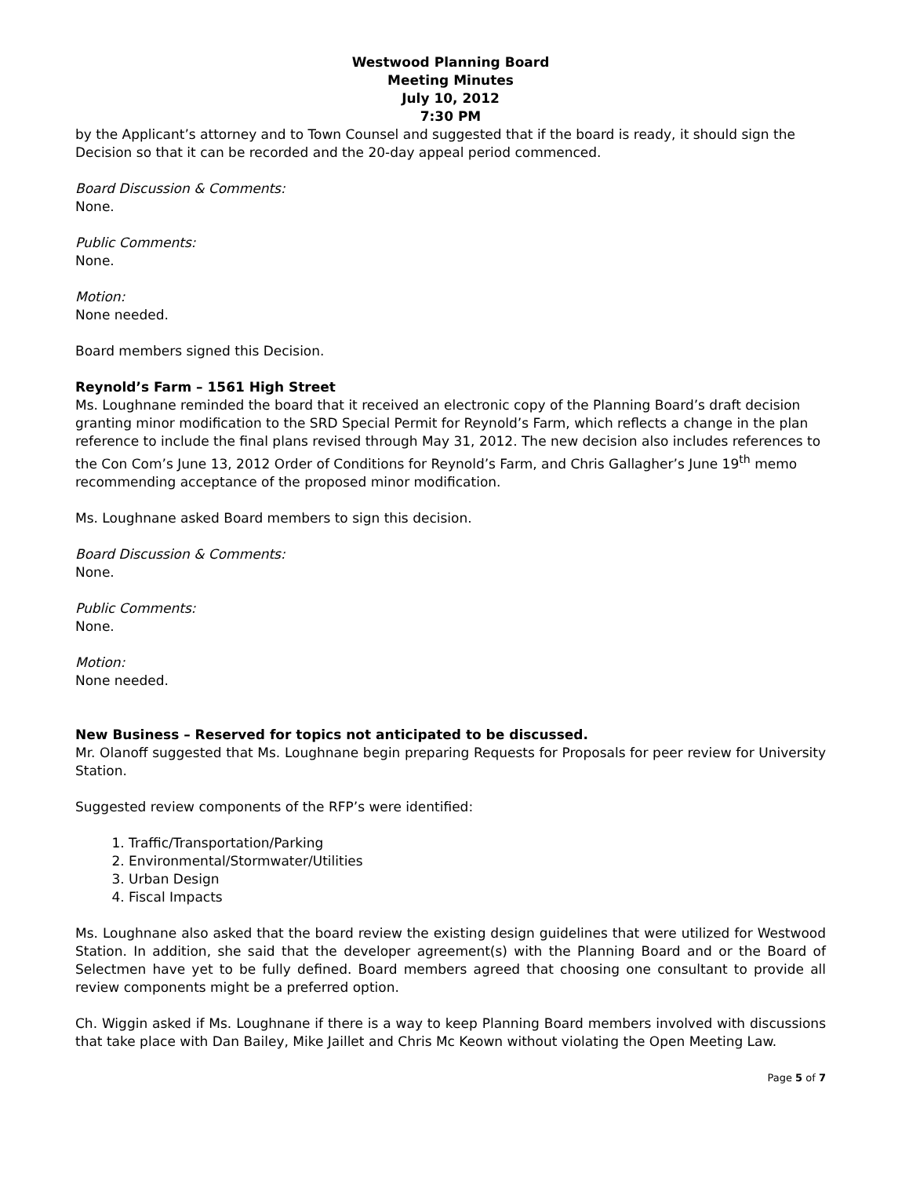Westwood Planning Board
Meeting Minutes
July 10, 2012
7:30 PM
by the Applicant’s attorney and to Town Counsel and suggested that if the board is ready, it should sign the Decision so that it can be recorded and the 20-day appeal period commenced.
Board Discussion & Comments:
None.
Public Comments:
None.
Motion:
None needed.
Board members signed this Decision.
Reynold’s Farm – 1561 High Street
Ms. Loughnane reminded the board that it received an electronic copy of the Planning Board’s draft decision granting minor modification to the SRD Special Permit for Reynold’s Farm, which reflects a change in the plan reference to include the final plans revised through May 31, 2012. The new decision also includes references to the Con Com’s June 13, 2012 Order of Conditions for Reynold’s Farm, and Chris Gallagher’s June 19<sup>th</sup> memo recommending acceptance of the proposed minor modification.
Ms. Loughnane asked Board members to sign this decision.
Board Discussion & Comments:
None.
Public Comments:
None.
Motion:
None needed.
New Business – Reserved for topics not anticipated to be discussed.
Mr. Olanoff suggested that Ms. Loughnane begin preparing Requests for Proposals for peer review for University Station.
Suggested review components of the RFP’s were identified:
1. Traffic/Transportation/Parking
2. Environmental/Stormwater/Utilities
3. Urban Design
4. Fiscal Impacts
Ms. Loughnane also asked that the board review the existing design guidelines that were utilized for Westwood Station. In addition, she said that the developer agreement(s) with the Planning Board and or the Board of Selectmen have yet to be fully defined. Board members agreed that choosing one consultant to provide all review components might be a preferred option.
Ch. Wiggin asked if Ms. Loughnane if there is a way to keep Planning Board members involved with discussions that take place with Dan Bailey, Mike Jaillet and Chris Mc Keown without violating the Open Meeting Law.
Page 5 of 7